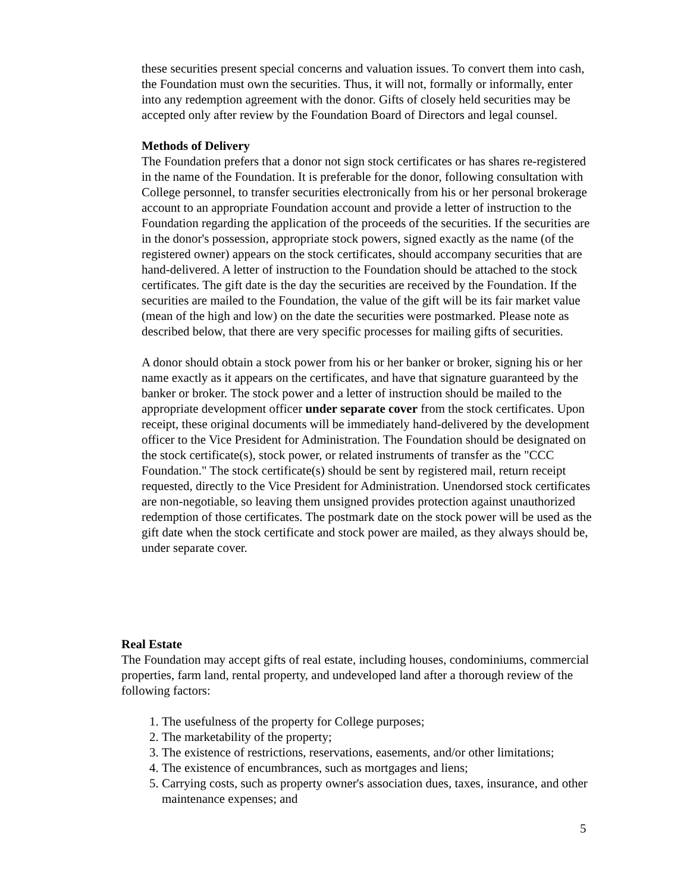these securities present special concerns and valuation issues. To convert them into cash, the Foundation must own the securities. Thus, it will not, formally or informally, enter into any redemption agreement with the donor. Gifts of closely held securities may be accepted only after review by the Foundation Board of Directors and legal counsel.
Methods of Delivery
The Foundation prefers that a donor not sign stock certificates or has shares re-registered in the name of the Foundation. It is preferable for the donor, following consultation with College personnel, to transfer securities electronically from his or her personal brokerage account to an appropriate Foundation account and provide a letter of instruction to the Foundation regarding the application of the proceeds of the securities. If the securities are in the donor's possession, appropriate stock powers, signed exactly as the name (of the registered owner) appears on the stock certificates, should accompany securities that are hand-delivered. A letter of instruction to the Foundation should be attached to the stock certificates. The gift date is the day the securities are received by the Foundation. If the securities are mailed to the Foundation, the value of the gift will be its fair market value (mean of the high and low) on the date the securities were postmarked. Please note as described below, that there are very specific processes for mailing gifts of securities.
A donor should obtain a stock power from his or her banker or broker, signing his or her name exactly as it appears on the certificates, and have that signature guaranteed by the banker or broker. The stock power and a letter of instruction should be mailed to the appropriate development officer under separate cover from the stock certificates. Upon receipt, these original documents will be immediately hand-delivered by the development officer to the Vice President for Administration. The Foundation should be designated on the stock certificate(s), stock power, or related instruments of transfer as the "CCC Foundation." The stock certificate(s) should be sent by registered mail, return receipt requested, directly to the Vice President for Administration. Unendorsed stock certificates are non-negotiable, so leaving them unsigned provides protection against unauthorized redemption of those certificates. The postmark date on the stock power will be used as the gift date when the stock certificate and stock power are mailed, as they always should be, under separate cover.
Real Estate
The Foundation may accept gifts of real estate, including houses, condominiums, commercial properties, farm land, rental property, and undeveloped land after a thorough review of the following factors:
1. The usefulness of the property for College purposes;
2. The marketability of the property;
3. The existence of restrictions, reservations, easements, and/or other limitations;
4. The existence of encumbrances, such as mortgages and liens;
5. Carrying costs, such as property owner's association dues, taxes, insurance, and other maintenance expenses; and
5